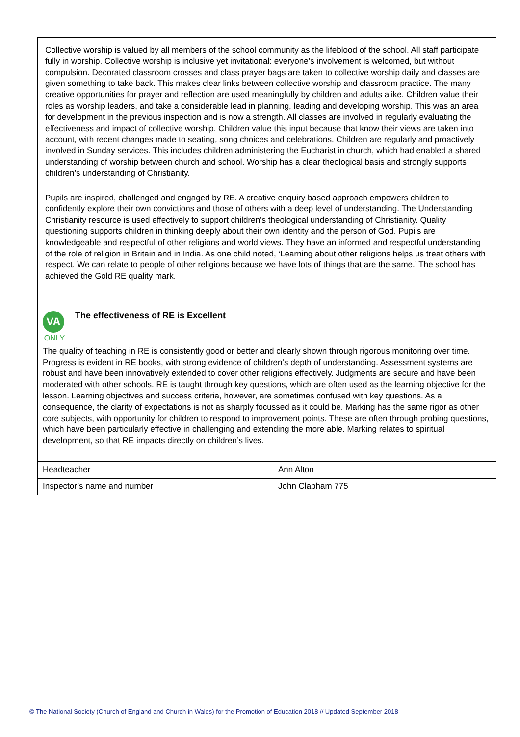Collective worship is valued by all members of the school community as the lifeblood of the school. All staff participate fully in worship. Collective worship is inclusive yet invitational: everyone’s involvement is welcomed, but without compulsion. Decorated classroom crosses and class prayer bags are taken to collective worship daily and classes are given something to take back. This makes clear links between collective worship and classroom practice. The many creative opportunities for prayer and reflection are used meaningfully by children and adults alike. Children value their roles as worship leaders, and take a considerable lead in planning, leading and developing worship. This was an area for development in the previous inspection and is now a strength. All classes are involved in regularly evaluating the effectiveness and impact of collective worship. Children value this input because that know their views are taken into account, with recent changes made to seating, song choices and celebrations. Children are regularly and proactively involved in Sunday services. This includes children administering the Eucharist in church, which had enabled a shared understanding of worship between church and school. Worship has a clear theological basis and strongly supports children’s understanding of Christianity.
Pupils are inspired, challenged and engaged by RE. A creative enquiry based approach empowers children to confidently explore their own convictions and those of others with a deep level of understanding. The Understanding Christianity resource is used effectively to support children’s theological understanding of Christianity. Quality questioning supports children in thinking deeply about their own identity and the person of God. Pupils are knowledgeable and respectful of other religions and world views. They have an informed and respectful understanding of the role of religion in Britain and in India. As one child noted, ‘Learning about other religions helps us treat others with respect. We can relate to people of other religions because we have lots of things that are the same.’ The school has achieved the Gold RE quality mark.
VA
ONLY
The effectiveness of RE is Excellent
The quality of teaching in RE is consistently good or better and clearly shown through rigorous monitoring over time. Progress is evident in RE books, with strong evidence of children’s depth of understanding. Assessment systems are robust and have been innovatively extended to cover other religions effectively. Judgments are secure and have been moderated with other schools. RE is taught through key questions, which are often used as the learning objective for the lesson. Learning objectives and success criteria, however, are sometimes confused with key questions. As a consequence, the clarity of expectations is not as sharply focussed as it could be. Marking has the same rigor as other core subjects, with opportunity for children to respond to improvement points. These are often through probing questions, which have been particularly effective in challenging and extending the more able. Marking relates to spiritual development, so that RE impacts directly on children’s lives.
| Headteacher | Ann Alton |
| Inspector’s name and number | John Clapham 775 |
© The National Society (Church of England and Church in Wales) for the Promotion of Education 2018 // Updated September 2018